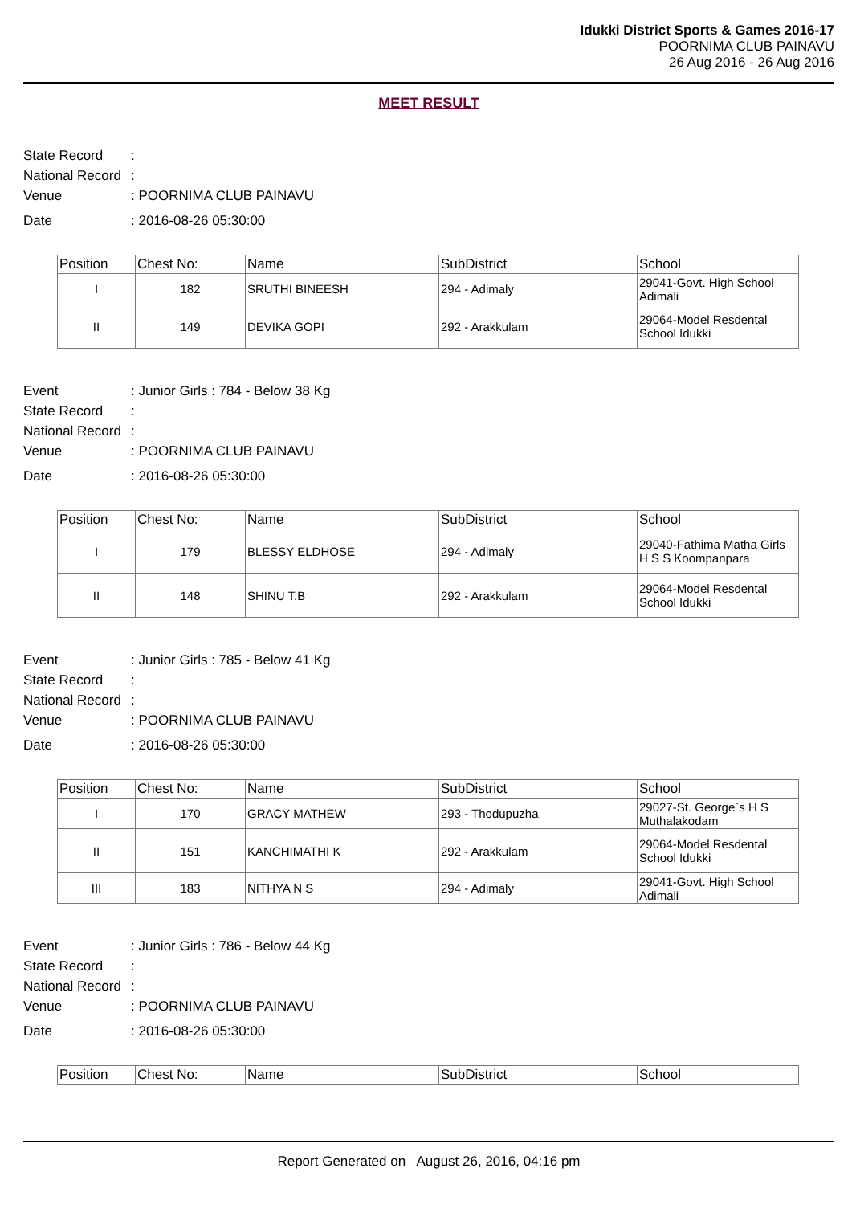Idukki District Sports & Games 2016-17
POORNIMA CLUB PAINAVU
26 Aug 2016 - 26 Aug 2016
MEET RESULT
State Record:
National Record:
Venue: POORNIMA CLUB PAINAVU
Date: 2016-08-26 05:30:00
| Position | Chest No: | Name | SubDistrict | School |
| --- | --- | --- | --- | --- |
| I | 182 | SRUTHI BINEESH | 294 - Adimaly | 29041-Govt. High School Adimali |
| II | 149 | DEVIKA GOPI | 292 - Arakkulam | 29064-Model Resdental School Idukki |
Event: Junior Girls : 784 - Below 38 Kg
State Record:
National Record:
Venue: POORNIMA CLUB PAINAVU
Date: 2016-08-26 05:30:00
| Position | Chest No: | Name | SubDistrict | School |
| --- | --- | --- | --- | --- |
| I | 179 | BLESSY ELDHOSE | 294 - Adimaly | 29040-Fathima Matha Girls H S S Koompanpara |
| II | 148 | SHINU T.B | 292 - Arakkulam | 29064-Model Resdental School Idukki |
Event: Junior Girls : 785 - Below 41 Kg
State Record:
National Record:
Venue: POORNIMA CLUB PAINAVU
Date: 2016-08-26 05:30:00
| Position | Chest No: | Name | SubDistrict | School |
| --- | --- | --- | --- | --- |
| I | 170 | GRACY MATHEW | 293 - Thodupuzha | 29027-St. George`s H S Muthalakodam |
| II | 151 | KANCHIMATHI K | 292 - Arakkulam | 29064-Model Resdental School Idukki |
| III | 183 | NITHYA N S | 294 - Adimaly | 29041-Govt. High School Adimali |
Event: Junior Girls : 786 - Below 44 Kg
State Record:
National Record:
Venue: POORNIMA CLUB PAINAVU
Date: 2016-08-26 05:30:00
| Position | Chest No: | Name | SubDistrict | School |
| --- | --- | --- | --- | --- |
Report Generated on August 26, 2016, 04:16 pm